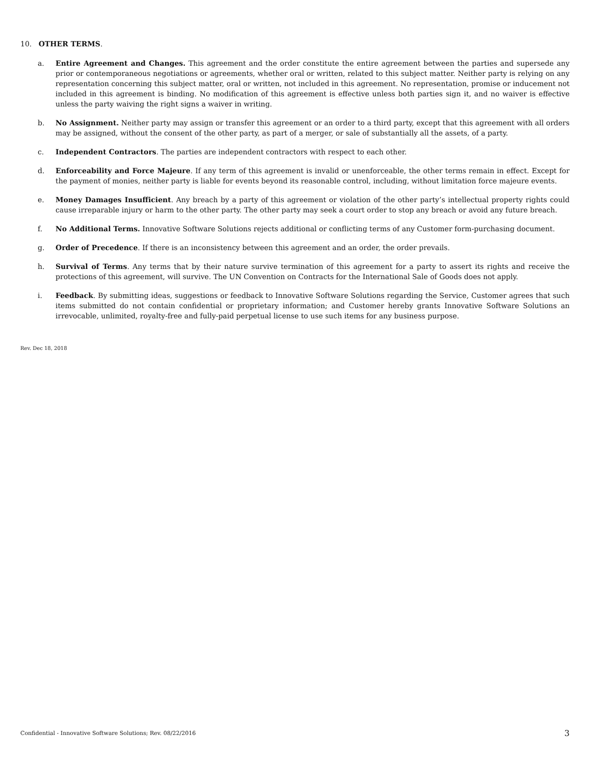10. OTHER TERMS.
a. Entire Agreement and Changes. This agreement and the order constitute the entire agreement between the parties and supersede any prior or contemporaneous negotiations or agreements, whether oral or written, related to this subject matter. Neither party is relying on any representation concerning this subject matter, oral or written, not included in this agreement. No representation, promise or inducement not included in this agreement is binding. No modification of this agreement is effective unless both parties sign it, and no waiver is effective unless the party waiving the right signs a waiver in writing.
b. No Assignment. Neither party may assign or transfer this agreement or an order to a third party, except that this agreement with all orders may be assigned, without the consent of the other party, as part of a merger, or sale of substantially all the assets, of a party.
c. Independent Contractors. The parties are independent contractors with respect to each other.
d. Enforceability and Force Majeure. If any term of this agreement is invalid or unenforceable, the other terms remain in effect. Except for the payment of monies, neither party is liable for events beyond its reasonable control, including, without limitation force majeure events.
e. Money Damages Insufficient. Any breach by a party of this agreement or violation of the other party’s intellectual property rights could cause irreparable injury or harm to the other party. The other party may seek a court order to stop any breach or avoid any future breach.
f. No Additional Terms. Innovative Software Solutions rejects additional or conflicting terms of any Customer form-purchasing document.
g. Order of Precedence. If there is an inconsistency between this agreement and an order, the order prevails.
h. Survival of Terms. Any terms that by their nature survive termination of this agreement for a party to assert its rights and receive the protections of this agreement, will survive. The UN Convention on Contracts for the International Sale of Goods does not apply.
i. Feedback. By submitting ideas, suggestions or feedback to Innovative Software Solutions regarding the Service, Customer agrees that such items submitted do not contain confidential or proprietary information; and Customer hereby grants Innovative Software Solutions an irrevocable, unlimited, royalty-free and fully-paid perpetual license to use such items for any business purpose.
Rev. Dec 18, 2018
Confidential - Innovative Software Solutions; Rev. 08/22/2016 3